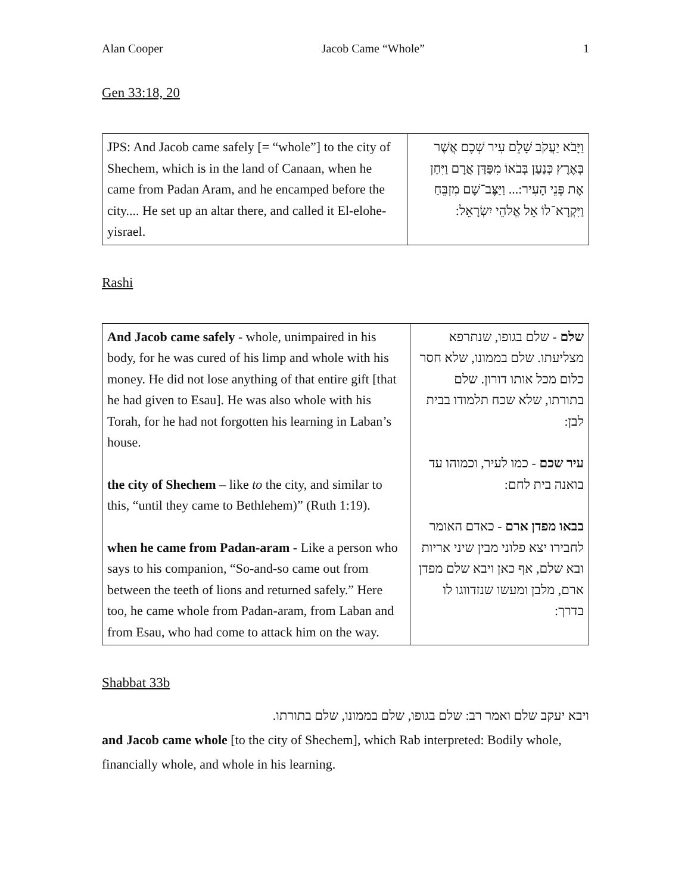Alan Cooper Jacob Came “Whole” 1
Gen 33:18, 20
| JPS: And Jacob came safely [= “whole”] to the city of Shechem, which is in the land of Canaan, when he came from Padan Aram, and he encamped before the city.... He set up an altar there, and called it El-elohe-yisrael. | וַיָּבֹא יַעֲקֹב שָׁלֵם עִיר שְׁכֶם אֲשֶׁר בְּאֶרֶץ כְּנַעַן בְּבֹאוֹ מִפַּדַּן אֲרָם וַיִּחַן אֶת פְּנֵי הָעִיר:... וַיַּצֶּב־שָׁם מִזְבֵּחַ וַיִּקְרָא־לוֹ אֵל אֱלֹהֵי יִשְׂרָאֵל: |
Rashi
| And Jacob came safely - whole, unimpaired in his body, for he was cured of his limp and whole with his money. He did not lose anything of that entire gift [that he had given to Esau]. He was also whole with his Torah, for he had not forgotten his learning in Laban’s house. the city of Shechem – like to the city, and similar to this, “until they came to Bethlehem)” (Ruth 1:19). when he came from Padan-aram - Like a person who says to his companion, “So-and-so came out from between the teeth of lions and returned safely.” Here too, he came whole from Padan-aram, from Laban and from Esau, who had come to attack him on the way. | שלם - שלם בגופו, שנתרפא מצליעתו. שלם בממונו, שלא חסר כלום מכל אותו דורון. שלם בתורתו, שלא שכח תלמודו בבית לבן: עיר שכם - כמו לעיר, וכמוהו עד בואנה בית לחם: בבאו מפדן ארם - כאדם האומר לחבירו יצא פלוני מבין שיני אריות ובא שלם, אף כאן ויבא שלם מפדן ארם, מלבן ומעשו שנזדווגו לו בדרך: |
Shabbat 33b
ויבא יעקב שלם ואמר רב: שלם בגופו, שלם בממונו, שלם בתורתו.
and Jacob came whole [to the city of Shechem], which Rab interpreted: Bodily whole, financially whole, and whole in his learning.